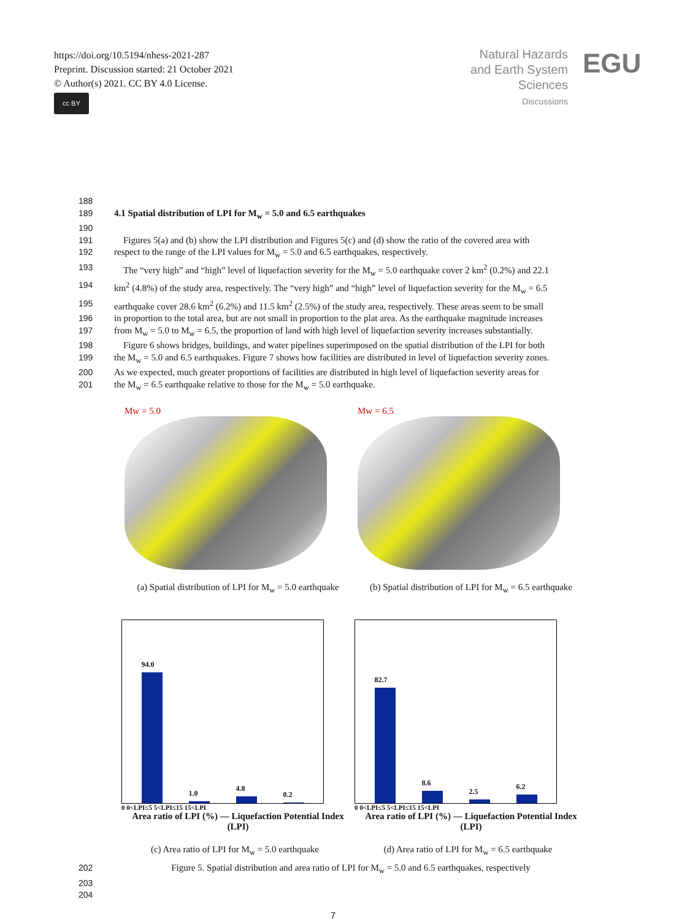https://doi.org/10.5194/nhess-2021-287
Preprint. Discussion started: 21 October 2021
© Author(s) 2021. CC BY 4.0 License.
cc BY
Natural Hazards
and Earth System
Sciences
Discussions
EGU
188
189 4.1 Spatial distribution of LPI for M<sub>w</sub> = 5.0 and 6.5 earthquakes
190
191  Figures 5(a) and (b) show the LPI distribution and Figures 5(c) and (d) show the ratio of the covered area with
192 respect to the range of the LPI values for M<sub>w</sub> = 5.0 and 6.5 earthquakes, respectively.
193  The “very high” and “high” level of liquefaction severity for the M<sub>w</sub> = 5.0 earthquake cover 2 km<sup>2</sup> (0.2%) and 22.1
194 km<sup>2</sup> (4.8%) of the study area, respectively. The “very high” and “high” level of liquefaction severity for the M<sub>w</sub> = 6.5
195 earthquake cover 28.6 km<sup>2</sup> (6.2%) and 11.5 km<sup>2</sup> (2.5%) of the study area, respectively. These areas seem to be small
196 in proportion to the total area, but are not small in proportion to the plat area. As the earthquake magnitude increases
197 from M<sub>w</sub> = 5.0 to M<sub>w</sub> = 6.5, the proportion of land with high level of liquefaction severity increases substantially.
198  Figure 6 shows bridges, buildings, and water pipelines superimposed on the spatial distribution of the LPI for both
199 the M<sub>w</sub> = 5.0 and 6.5 earthquakes. Figure 7 shows how facilities are distributed in level of liquefaction severity zones.
200 As we expected, much greater proportions of facilities are distributed in high level of liquefaction severity areas for
201 the M<sub>w</sub> = 6.5 earthquake relative to those for the M<sub>w</sub> = 5.0 earthquake.
Mw = 5.0
(a) Spatial distribution of LPI for M<sub>w</sub> = 5.0 earthquake
Mw = 6.5
(b) Spatial distribution of LPI for M<sub>w</sub> = 6.5 earthquake
94.0
1.0
4.8
0.2
0 0<LPI≤5 5<LPI≤15 15<LPI
Area ratio of LPI (%) — Liquefaction Potential Index (LPI)
(c) Area ratio of LPI for M<sub>w</sub> = 5.0 earthquake
82.7
8.6
2.5
6.2
0 0<LPI≤5 5<LPI≤15 15<LPI
Area ratio of LPI (%) — Liquefaction Potential Index (LPI)
(d) Area ratio of LPI for M<sub>w</sub> = 6.5 earthquake
202 Figure 5. Spatial distribution and area ratio of LPI for M<sub>w</sub> = 5.0 and 6.5 earthquakes, respectively
203
204
7